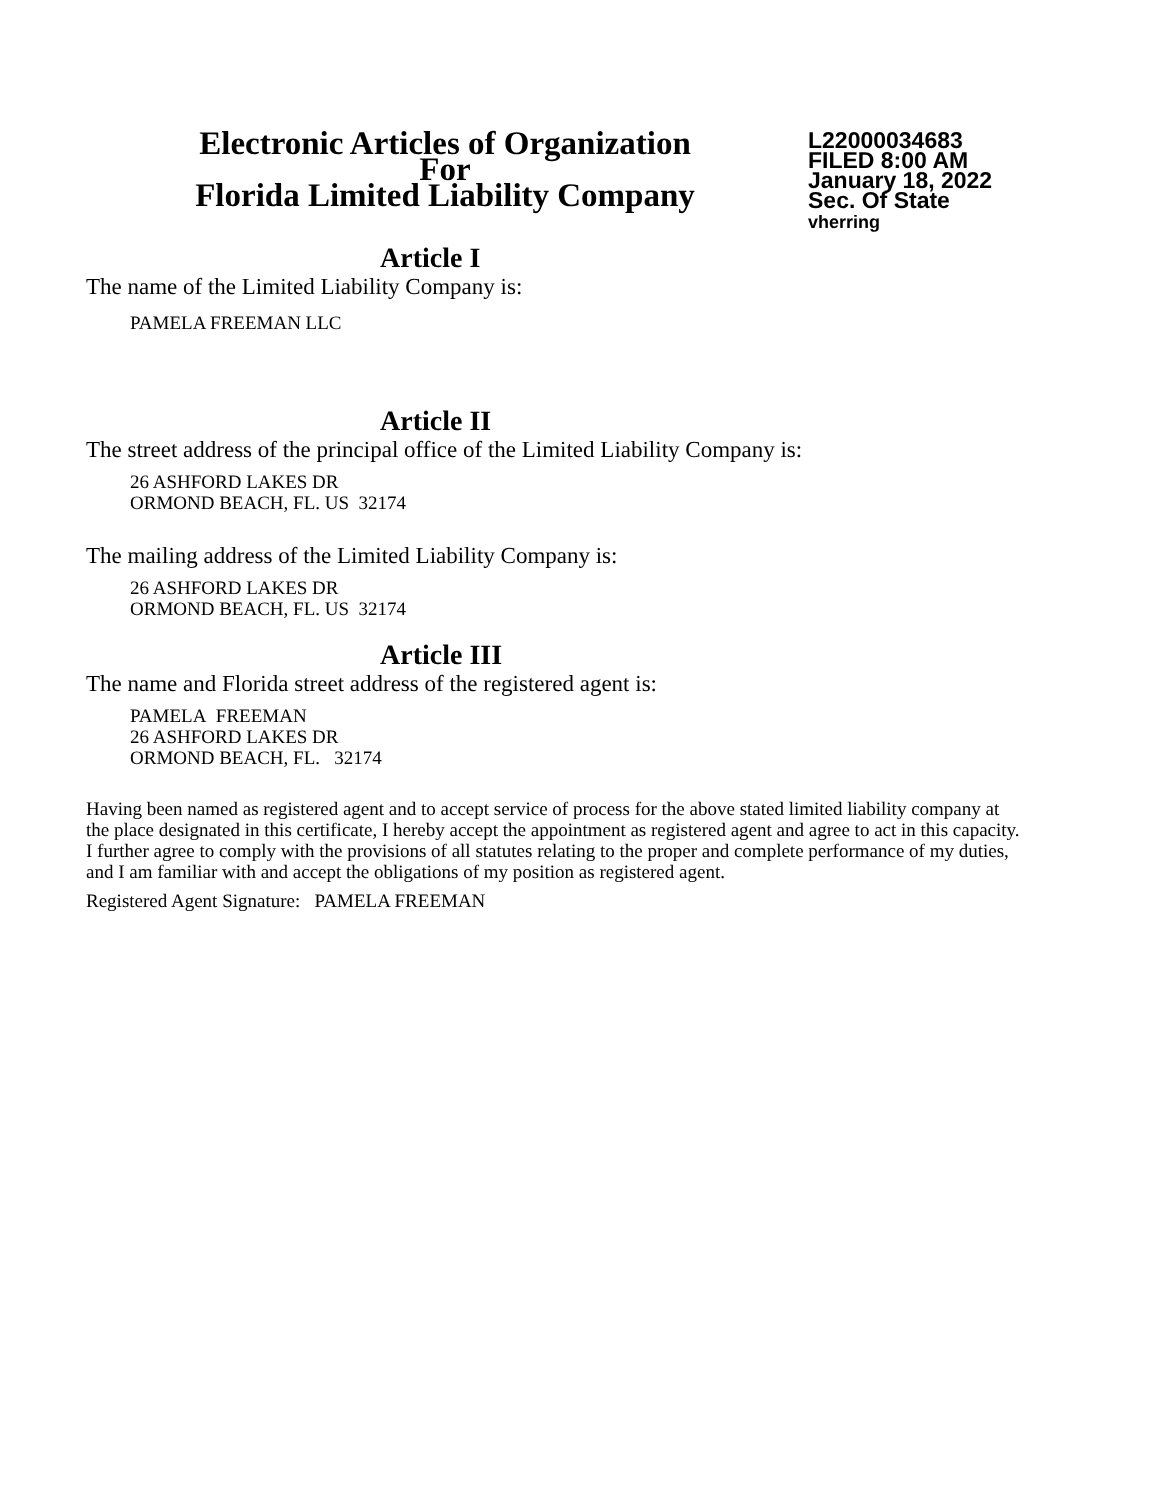Electronic Articles of Organization
For
Florida Limited Liability Company
L22000034683
FILED 8:00 AM
January 18, 2022
Sec. Of State
vherring
Article I
The name of the Limited Liability Company is:
PAMELA FREEMAN LLC
Article II
The street address of the principal office of the Limited Liability Company is:
26 ASHFORD LAKES DR
ORMOND BEACH, FL. US 32174
The mailing address of the Limited Liability Company is:
26 ASHFORD LAKES DR
ORMOND BEACH, FL. US 32174
Article III
The name and Florida street address of the registered agent is:
PAMELA FREEMAN
26 ASHFORD LAKES DR
ORMOND BEACH, FL. 32174
Having been named as registered agent and to accept service of process for the above stated limited liability company at the place designated in this certificate, I hereby accept the appointment as registered agent and agree to act in this capacity. I further agree to comply with the provisions of all statutes relating to the proper and complete performance of my duties, and I am familiar with and accept the obligations of my position as registered agent.
Registered Agent Signature: PAMELA FREEMAN